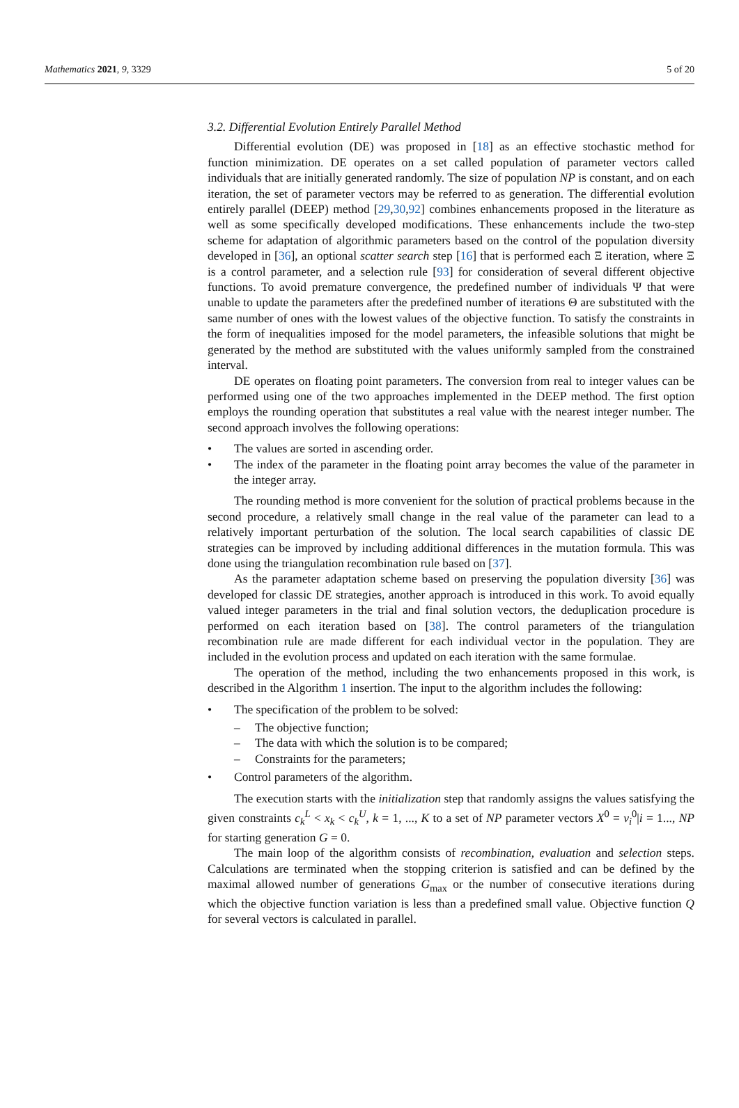Mathematics 2021, 9, 3329 5 of 20
3.2. Differential Evolution Entirely Parallel Method
Differential evolution (DE) was proposed in [18] as an effective stochastic method for function minimization. DE operates on a set called population of parameter vectors called individuals that are initially generated randomly. The size of population NP is constant, and on each iteration, the set of parameter vectors may be referred to as generation. The differential evolution entirely parallel (DEEP) method [29,30,92] combines enhancements proposed in the literature as well as some specifically developed modifications. These enhancements include the two-step scheme for adaptation of algorithmic parameters based on the control of the population diversity developed in [36], an optional scatter search step [16] that is performed each Ξ iteration, where Ξ is a control parameter, and a selection rule [93] for consideration of several different objective functions. To avoid premature convergence, the predefined number of individuals Ψ that were unable to update the parameters after the predefined number of iterations Θ are substituted with the same number of ones with the lowest values of the objective function. To satisfy the constraints in the form of inequalities imposed for the model parameters, the infeasible solutions that might be generated by the method are substituted with the values uniformly sampled from the constrained interval.
DE operates on floating point parameters. The conversion from real to integer values can be performed using one of the two approaches implemented in the DEEP method. The first option employs the rounding operation that substitutes a real value with the nearest integer number. The second approach involves the following operations:
• The values are sorted in ascending order.
• The index of the parameter in the floating point array becomes the value of the parameter in the integer array.
The rounding method is more convenient for the solution of practical problems because in the second procedure, a relatively small change in the real value of the parameter can lead to a relatively important perturbation of the solution. The local search capabilities of classic DE strategies can be improved by including additional differences in the mutation formula. This was done using the triangulation recombination rule based on [37].
As the parameter adaptation scheme based on preserving the population diversity [36] was developed for classic DE strategies, another approach is introduced in this work. To avoid equally valued integer parameters in the trial and final solution vectors, the deduplication procedure is performed on each iteration based on [38]. The control parameters of the triangulation recombination rule are made different for each individual vector in the population. They are included in the evolution process and updated on each iteration with the same formulae.
The operation of the method, including the two enhancements proposed in this work, is described in the Algorithm 1 insertion. The input to the algorithm includes the following:
• The specification of the problem to be solved:
– The objective function;
– The data with which the solution is to be compared;
– Constraints for the parameters;
• Control parameters of the algorithm.
The execution starts with the initialization step that randomly assigns the values satisfying the given constraints c<sub>k</sub><sup>L</sup> < x<sub>k</sub> < c<sub>k</sub><sup>U</sup>, k = 1, ..., K to a set of NP parameter vectors X<sup>0</sup> = v<sub>i</sub><sup>0</sup>|i = 1..., NP for starting generation G = 0.
The main loop of the algorithm consists of recombination, evaluation and selection steps. Calculations are terminated when the stopping criterion is satisfied and can be defined by the maximal allowed number of generations G<sub>max</sub> or the number of consecutive iterations during which the objective function variation is less than a predefined small value. Objective function Q for several vectors is calculated in parallel.